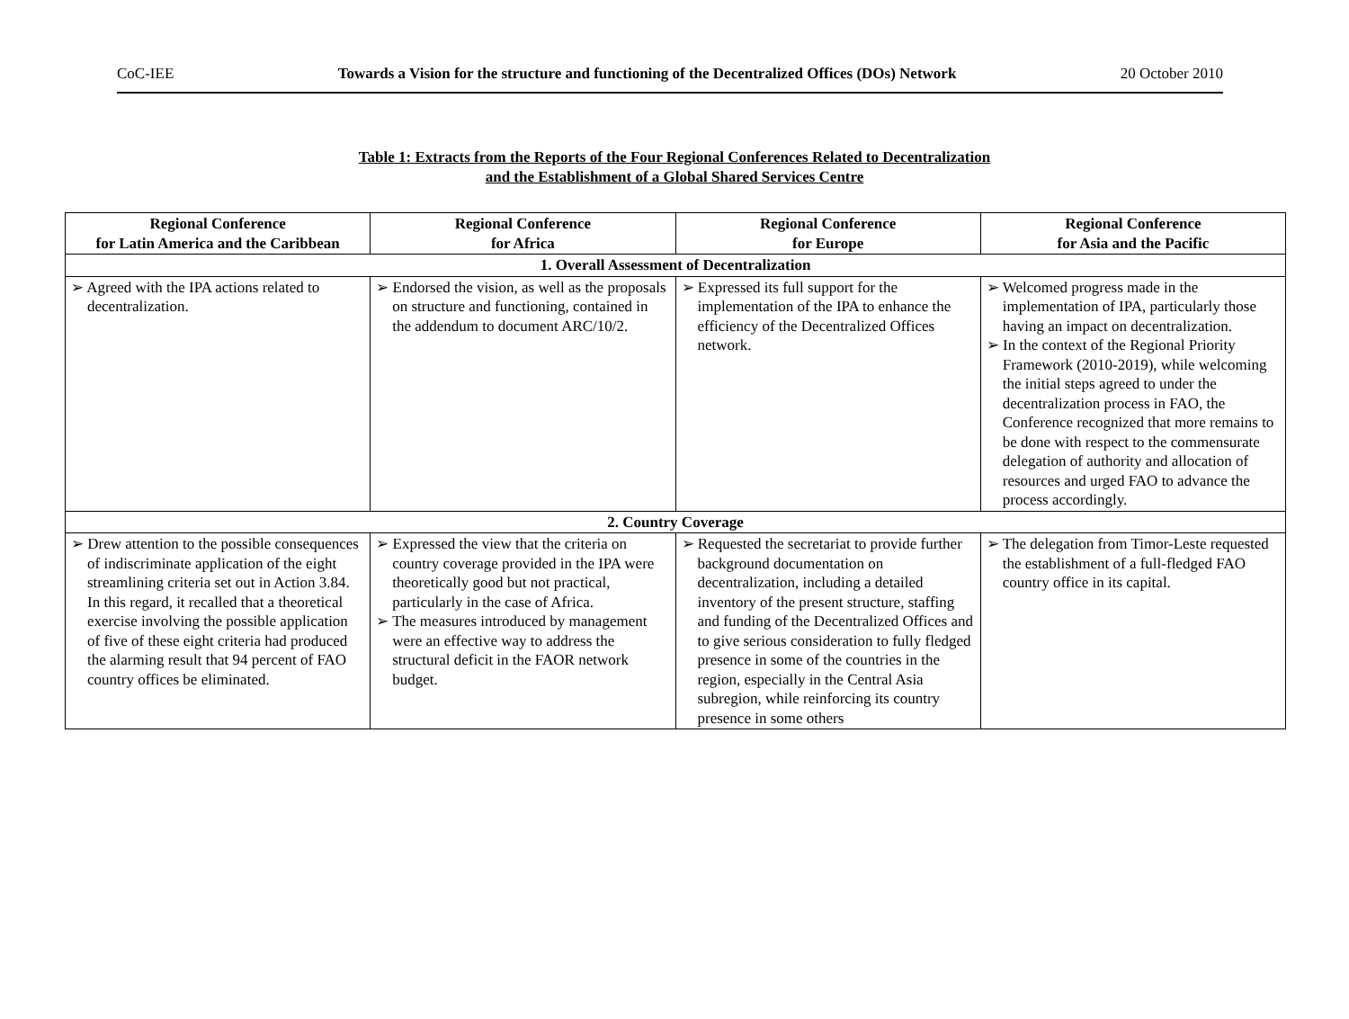CoC-IEE Towards a Vision for the structure and functioning of the Decentralized Offices (DOs) Network 20 October 2010
Table 1: Extracts from the Reports of the Four Regional Conferences Related to Decentralization
and the Establishment of a Global Shared Services Centre
| Regional Conference for Latin America and the Caribbean | Regional Conference for Africa | Regional Conference for Europe | Regional Conference for Asia and the Pacific |
| --- | --- | --- | --- |
| 1. Overall Assessment of Decentralization | | | |
| ➢ Agreed with the IPA actions related to decentralization. | ➢ Endorsed the vision, as well as the proposals on structure and functioning, contained in the addendum to document ARC/10/2. | ➢ Expressed its full support for the implementation of the IPA to enhance the efficiency of the Decentralized Offices network. | ➢ Welcomed progress made in the implementation of IPA, particularly those having an impact on decentralization. ➢ In the context of the Regional Priority Framework (2010-2019), while welcoming the initial steps agreed to under the decentralization process in FAO, the Conference recognized that more remains to be done with respect to the commensurate delegation of authority and allocation of resources and urged FAO to advance the process accordingly. |
| 2. Country Coverage | | | |
| ➢ Drew attention to the possible consequences of indiscriminate application of the eight streamlining criteria set out in Action 3.84. In this regard, it recalled that a theoretical exercise involving the possible application of five of these eight criteria had produced the alarming result that 94 percent of FAO country offices be eliminated. | ➢ Expressed the view that the criteria on country coverage provided in the IPA were theoretically good but not practical, particularly in the case of Africa. ➢ The measures introduced by management were an effective way to address the structural deficit in the FAOR network budget. | ➢ Requested the secretariat to provide further background documentation on decentralization, including a detailed inventory of the present structure, staffing and funding of the Decentralized Offices and to give serious consideration to fully fledged presence in some of the countries in the region, especially in the Central Asia subregion, while reinforcing its country presence in some others | ➢ The delegation from Timor-Leste requested the establishment of a full-fledged FAO country office in its capital. |